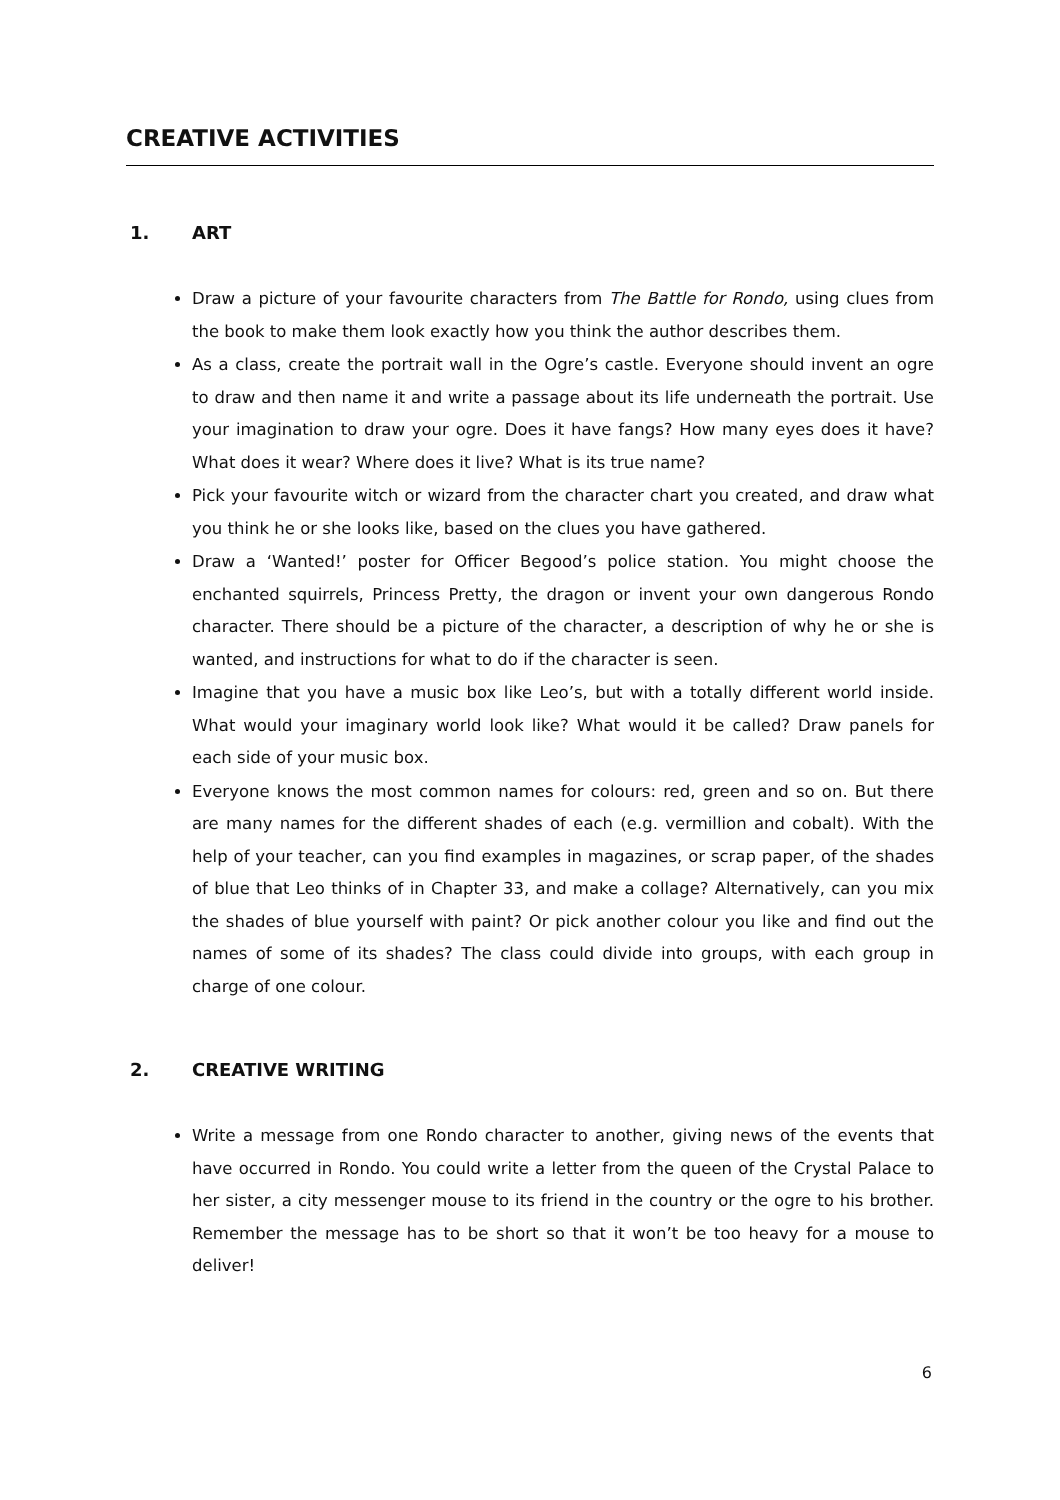CREATIVE ACTIVITIES
1. ART
Draw a picture of your favourite characters from The Battle for Rondo, using clues from the book to make them look exactly how you think the author describes them.
As a class, create the portrait wall in the Ogre’s castle. Everyone should invent an ogre to draw and then name it and write a passage about its life underneath the portrait. Use your imagination to draw your ogre. Does it have fangs? How many eyes does it have? What does it wear? Where does it live? What is its true name?
Pick your favourite witch or wizard from the character chart you created, and draw what you think he or she looks like, based on the clues you have gathered.
Draw a ‘Wanted!’ poster for Officer Begood’s police station. You might choose the enchanted squirrels, Princess Pretty, the dragon or invent your own dangerous Rondo character. There should be a picture of the character, a description of why he or she is wanted, and instructions for what to do if the character is seen.
Imagine that you have a music box like Leo’s, but with a totally different world inside. What would your imaginary world look like? What would it be called? Draw panels for each side of your music box.
Everyone knows the most common names for colours: red, green and so on. But there are many names for the different shades of each (e.g. vermillion and cobalt). With the help of your teacher, can you find examples in magazines, or scrap paper, of the shades of blue that Leo thinks of in Chapter 33, and make a collage? Alternatively, can you mix the shades of blue yourself with paint? Or pick another colour you like and find out the names of some of its shades? The class could divide into groups, with each group in charge of one colour.
2. CREATIVE WRITING
Write a message from one Rondo character to another, giving news of the events that have occurred in Rondo. You could write a letter from the queen of the Crystal Palace to her sister, a city messenger mouse to its friend in the country or the ogre to his brother. Remember the message has to be short so that it won’t be too heavy for a mouse to deliver!
6